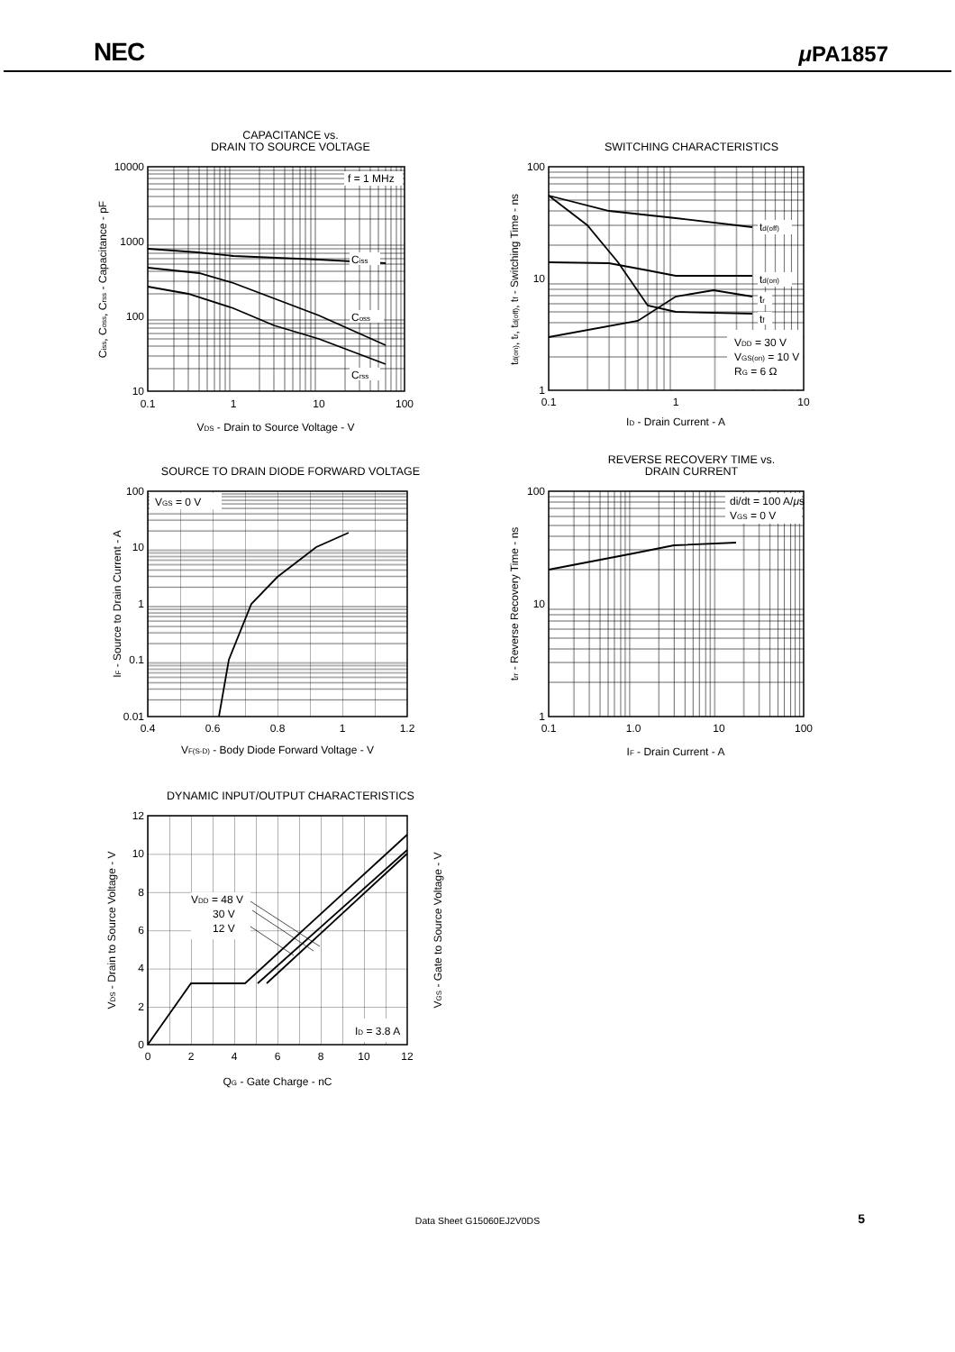NEC μ PA1857
CAPACITANCE vs.
DRAIN TO SOURCE VOLTAGE
f = 1 MHz
Ciss
Coss
Crss
10000
1000
100
10
0.1
1
10
100
VDS - Drain to Source Voltage - V
Ciss, Coss, Crss - Capacitance - pF
SWITCHING CHARACTERISTICS
td(off)
td(on)
tr
tf
VDD = 30 V
VGS(on) = 10 V
RG = 6 Ω
100
10
1
0.1
1
10
ID - Drain Current - A
td(on), tr, td(off), tf - Switching Time - ns
SOURCE TO DRAIN DIODE FORWARD VOLTAGE
VGS = 0 V
100
10
1
0.1
0.01
0.4
0.6
0.8
1
1.2
VF(S-D) - Body Diode Forward Voltage - V
IF - Source to Drain Current - A
REVERSE RECOVERY TIME vs.
DRAIN CURRENT
di/dt = 100 A/μs
VGS = 0 V
100
10
1
0.1
1.0
10
100
IF - Drain Current - A
trr - Reverse Recovery Time - ns
DYNAMIC INPUT/OUTPUT CHARACTERISTICS
VDD = 48 V
30 V
12 V
ID = 3.8 A
12
10
8
6
4
2
0
0
2
4
6
8
10
12
QG - Gate Charge - nC
VDS - Drain to Source Voltage - V
VGS - Gate to Source Voltage - V
Data Sheet G15060EJ2V0DS
5